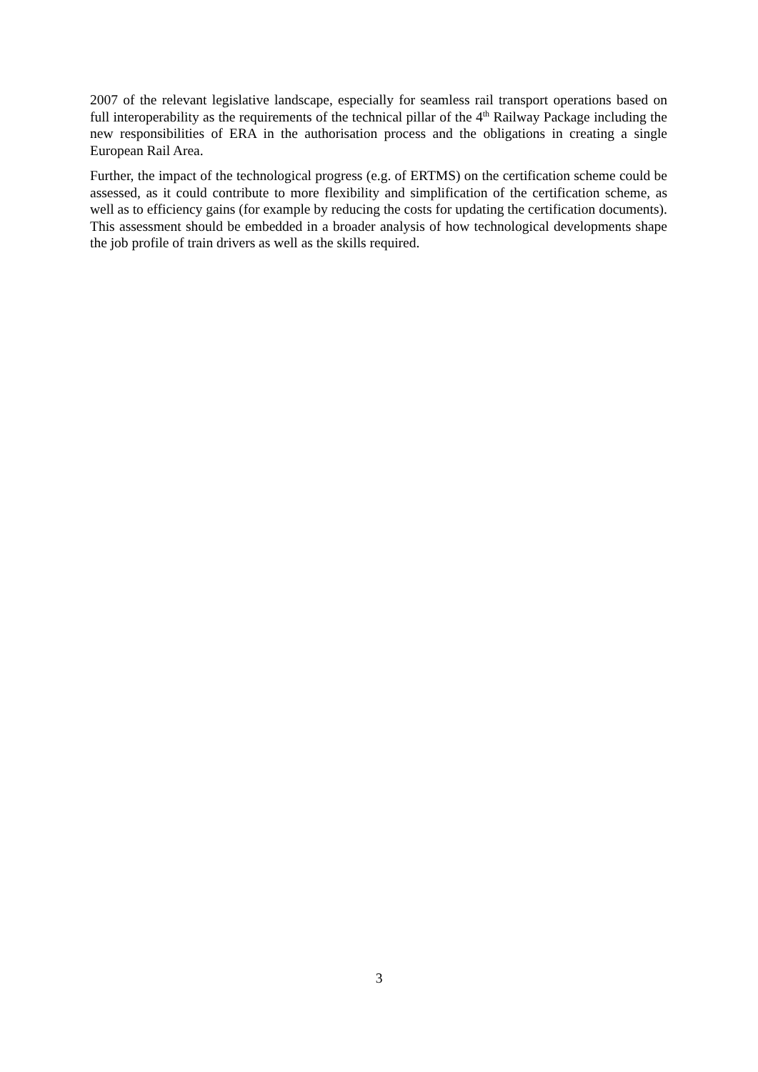2007 of the relevant legislative landscape, especially for seamless rail transport operations based on full interoperability as the requirements of the technical pillar of the 4<sup>th</sup> Railway Package including the new responsibilities of ERA in the authorisation process and the obligations in creating a single European Rail Area.
Further, the impact of the technological progress (e.g. of ERTMS) on the certification scheme could be assessed, as it could contribute to more flexibility and simplification of the certification scheme, as well as to efficiency gains (for example by reducing the costs for updating the certification documents). This assessment should be embedded in a broader analysis of how technological developments shape the job profile of train drivers as well as the skills required.
3